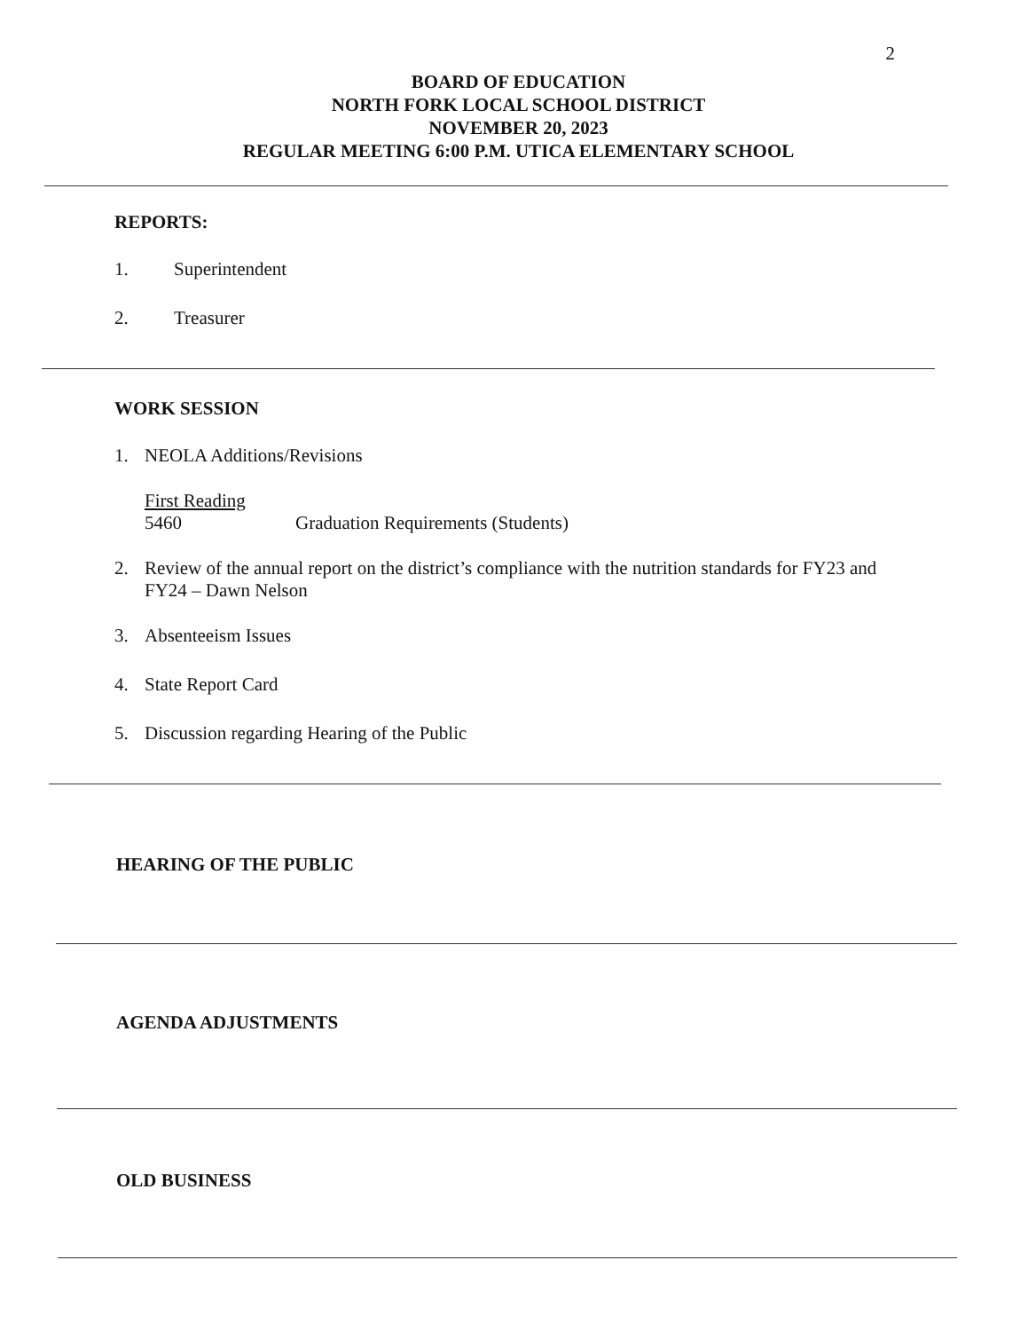2
BOARD OF EDUCATION
NORTH FORK LOCAL SCHOOL DISTRICT
NOVEMBER 20, 2023
REGULAR MEETING 6:00 P.M. UTICA ELEMENTARY SCHOOL
REPORTS:
1. Superintendent
2. Treasurer
WORK SESSION
1. NEOLA Additions/Revisions
First Reading
5460 Graduation Requirements (Students)
2. Review of the annual report on the district’s compliance with the nutrition standards for FY23 and
FY24 – Dawn Nelson
3. Absenteeism Issues
4. State Report Card
5. Discussion regarding Hearing of the Public
HEARING OF THE PUBLIC
AGENDA ADJUSTMENTS
OLD BUSINESS